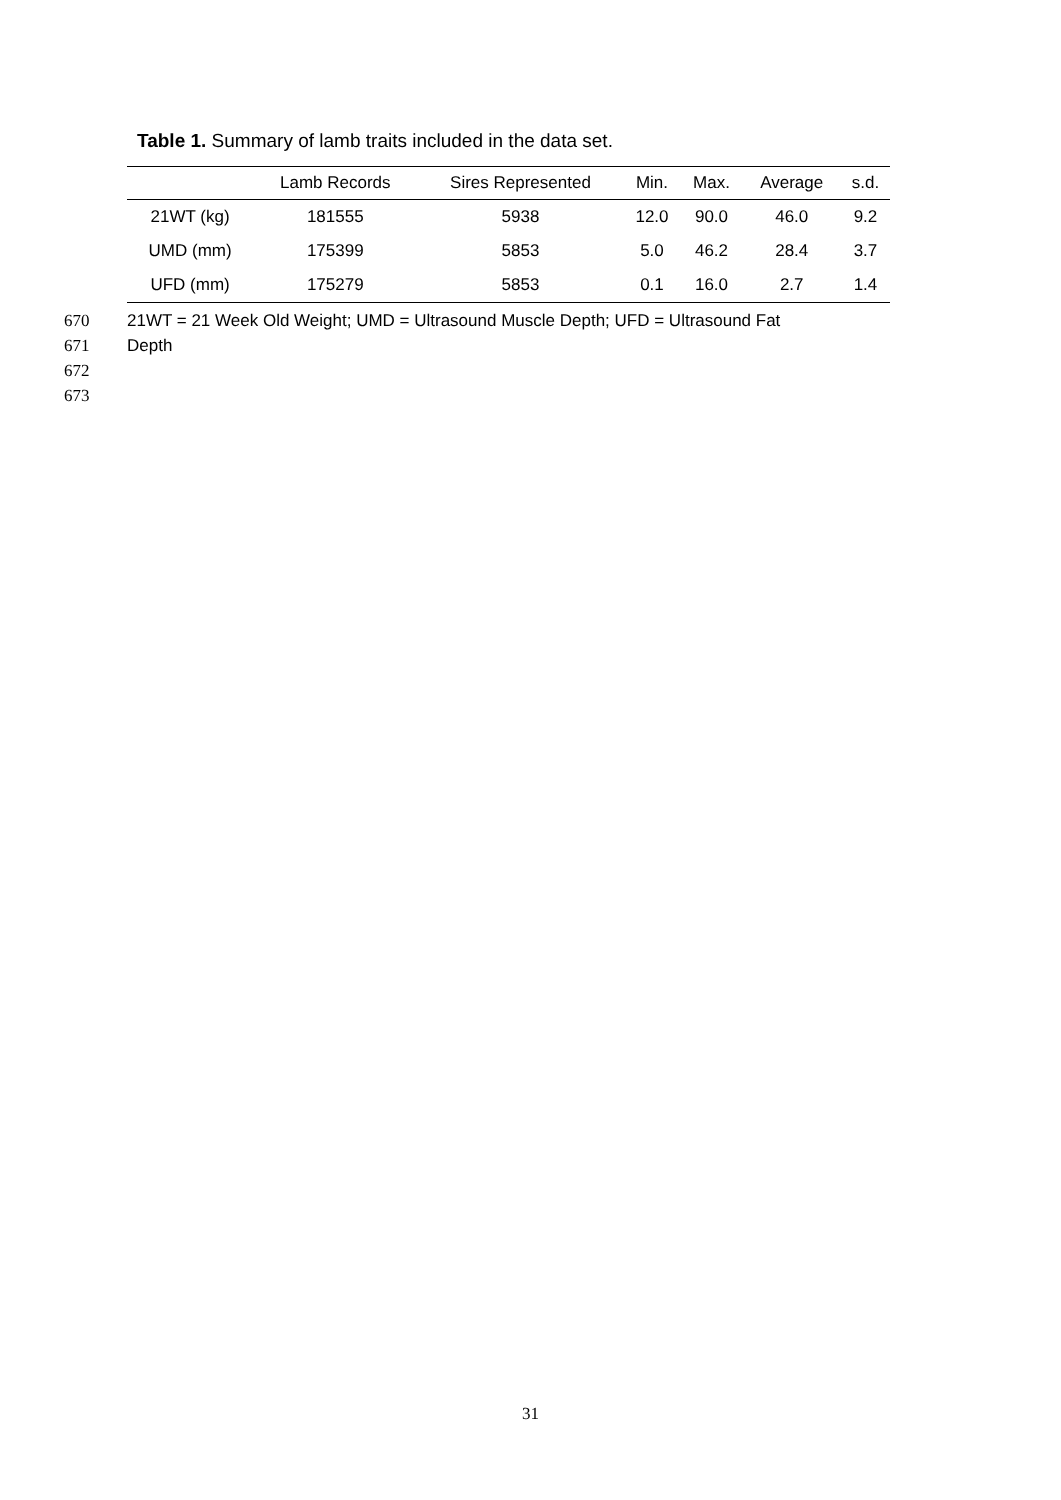Table 1. Summary of lamb traits included in the data set.
| | Lamb Records | Sires Represented | Min. | Max. | Average | s.d. |
| --- | --- | --- | --- | --- | --- | --- |
| 21WT (kg) | 181555 | 5938 | 12.0 | 90.0 | 46.0 | 9.2 |
| UMD (mm) | 175399 | 5853 | 5.0 | 46.2 | 28.4 | 3.7 |
| UFD (mm) | 175279 | 5853 | 0.1 | 16.0 | 2.7 | 1.4 |
670 21WT = 21 Week Old Weight; UMD = Ultrasound Muscle Depth; UFD = Ultrasound Fat
671 Depth
672
673
31